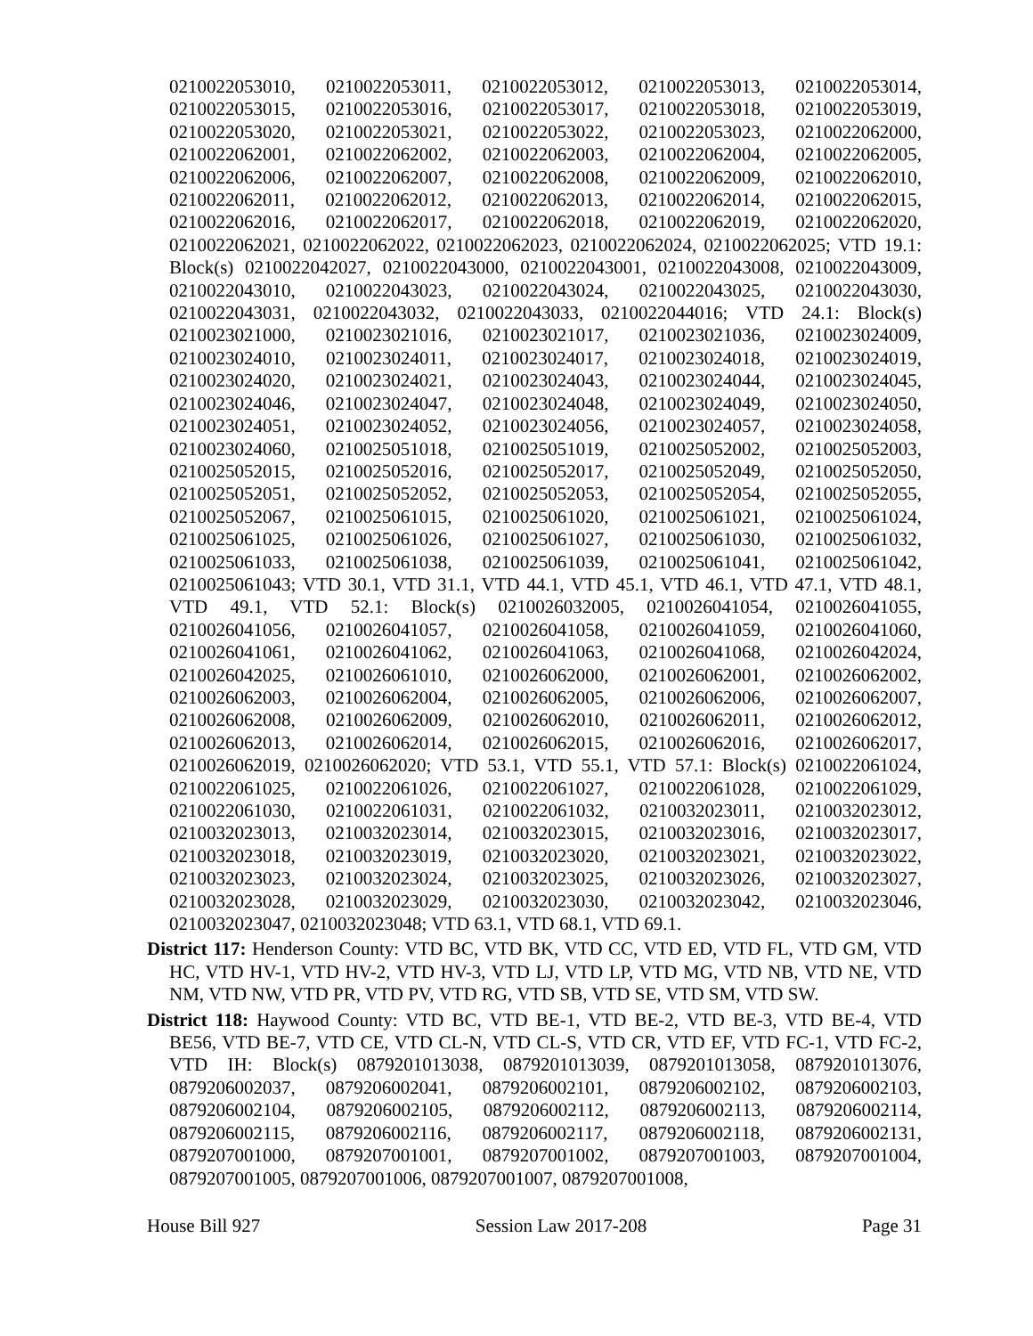0210022053010, 0210022053011, 0210022053012, 0210022053013, 0210022053014, 0210022053015, 0210022053016, 0210022053017, 0210022053018, 0210022053019, 0210022053020, 0210022053021, 0210022053022, 0210022053023, 0210022062000, 0210022062001, 0210022062002, 0210022062003, 0210022062004, 0210022062005, 0210022062006, 0210022062007, 0210022062008, 0210022062009, 0210022062010, 0210022062011, 0210022062012, 0210022062013, 0210022062014, 0210022062015, 0210022062016, 0210022062017, 0210022062018, 0210022062019, 0210022062020, 0210022062021, 0210022062022, 0210022062023, 0210022062024, 0210022062025; VTD 19.1: Block(s) 0210022042027, 0210022043000, 0210022043001, 0210022043008, 0210022043009, 0210022043010, 0210022043023, 0210022043024, 0210022043025, 0210022043030, 0210022043031, 0210022043032, 0210022043033, 0210022044016; VTD 24.1: Block(s) 0210023021000, 0210023021016, 0210023021017, 0210023021036, 0210023024009, 0210023024010, 0210023024011, 0210023024017, 0210023024018, 0210023024019, 0210023024020, 0210023024021, 0210023024043, 0210023024044, 0210023024045, 0210023024046, 0210023024047, 0210023024048, 0210023024049, 0210023024050, 0210023024051, 0210023024052, 0210023024056, 0210023024057, 0210023024058, 0210023024060, 0210025051018, 0210025051019, 0210025052002, 0210025052003, 0210025052015, 0210025052016, 0210025052017, 0210025052049, 0210025052050, 0210025052051, 0210025052052, 0210025052053, 0210025052054, 0210025052055, 0210025052067, 0210025061015, 0210025061020, 0210025061021, 0210025061024, 0210025061025, 0210025061026, 0210025061027, 0210025061030, 0210025061032, 0210025061033, 0210025061038, 0210025061039, 0210025061041, 0210025061042, 0210025061043; VTD 30.1, VTD 31.1, VTD 44.1, VTD 45.1, VTD 46.1, VTD 47.1, VTD 48.1, VTD 49.1, VTD 52.1: Block(s) 0210026032005, 0210026041054, 0210026041055, 0210026041056, 0210026041057, 0210026041058, 0210026041059, 0210026041060, 0210026041061, 0210026041062, 0210026041063, 0210026041068, 0210026042024, 0210026042025, 0210026061010, 0210026062000, 0210026062001, 0210026062002, 0210026062003, 0210026062004, 0210026062005, 0210026062006, 0210026062007, 0210026062008, 0210026062009, 0210026062010, 0210026062011, 0210026062012, 0210026062013, 0210026062014, 0210026062015, 0210026062016, 0210026062017, 0210026062019, 0210026062020; VTD 53.1, VTD 55.1, VTD 57.1: Block(s) 0210022061024, 0210022061025, 0210022061026, 0210022061027, 0210022061028, 0210022061029, 0210022061030, 0210022061031, 0210022061032, 0210032023011, 0210032023012, 0210032023013, 0210032023014, 0210032023015, 0210032023016, 0210032023017, 0210032023018, 0210032023019, 0210032023020, 0210032023021, 0210032023022, 0210032023023, 0210032023024, 0210032023025, 0210032023026, 0210032023027, 0210032023028, 0210032023029, 0210032023030, 0210032023042, 0210032023046, 0210032023047, 0210032023048; VTD 63.1, VTD 68.1, VTD 69.1.
District 117: Henderson County: VTD BC, VTD BK, VTD CC, VTD ED, VTD FL, VTD GM, VTD HC, VTD HV-1, VTD HV-2, VTD HV-3, VTD LJ, VTD LP, VTD MG, VTD NB, VTD NE, VTD NM, VTD NW, VTD PR, VTD PV, VTD RG, VTD SB, VTD SE, VTD SM, VTD SW.
District 118: Haywood County: VTD BC, VTD BE-1, VTD BE-2, VTD BE-3, VTD BE-4, VTD BE56, VTD BE-7, VTD CE, VTD CL-N, VTD CL-S, VTD CR, VTD EF, VTD FC-1, VTD FC-2, VTD IH: Block(s) 0879201013038, 0879201013039, 0879201013058, 0879201013076, 0879206002037, 0879206002041, 0879206002101, 0879206002102, 0879206002103, 0879206002104, 0879206002105, 0879206002112, 0879206002113, 0879206002114, 0879206002115, 0879206002116, 0879206002117, 0879206002118, 0879206002131, 0879207001000, 0879207001001, 0879207001002, 0879207001003, 0879207001004, 0879207001005, 0879207001006, 0879207001007, 0879207001008,
House Bill 927 Session Law 2017-208 Page 31